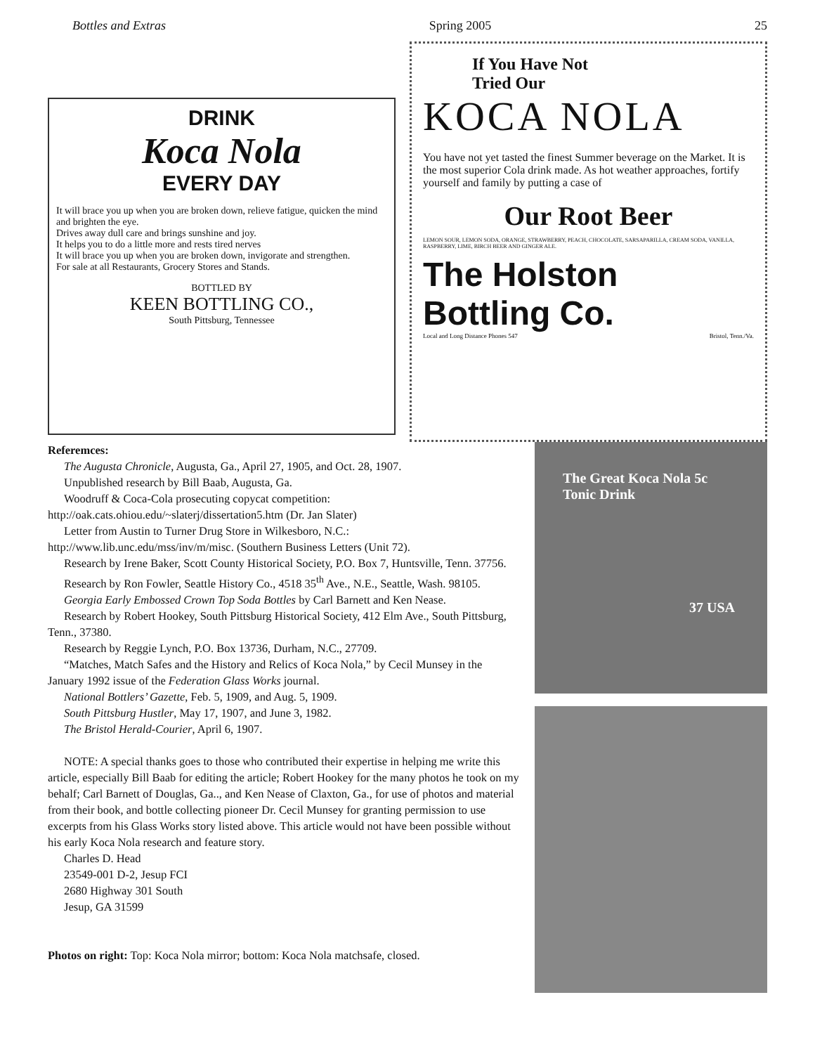Bottles and Extras Spring 2005 25
DRINK
Koca Nola
EVERY DAY
It will brace you up when you are broken down, relieve fatigue, quicken the mind and brighten the eye.
Drives away dull care and brings sunshine and joy.
It helps you to do a little more and rests tired nerves
It will brace you up when you are broken down, invigorate and strengthen.
For sale at all Restaurants, Grocery Stores and Stands.
BOTTLED BY
KEEN BOTTLING CO.,
South Pittsburg, Tennessee
If You Have Not
Tried Our
KOCA NOLA
You have not yet tasted the finest Summer beverage on the Market. It is the most superior Cola drink made. As hot weather approaches, fortify yourself and family by putting a case of
Our Root Beer
LEMON SOUR, LEMON SODA, ORANGE, STRAWBERRY, PEACH, CHOCOLATE, SARSAPARILLA, CREAM SODA, VANILLA, RASPBERRY, LIME, BIRCH BEER AND GINGER ALE.
The Holston Bottling Co.
Local and Long Distance Phones 547 Bristol, Tenn./Va.
Referemces:
The Augusta Chronicle, Augusta, Ga., April 27, 1905, and Oct. 28, 1907.
Unpublished research by Bill Baab, Augusta, Ga.
Woodruff & Coca-Cola prosecuting copycat competition: http://oak.cats.ohiou.edu/~slaterj/dissertation5.htm (Dr. Jan Slater)
Letter from Austin to Turner Drug Store in Wilkesboro, N.C.: http://www.lib.unc.edu/mss/inv/m/misc. (Southern Business Letters (Unit 72).
Research by Irene Baker, Scott County Historical Society, P.O. Box 7, Huntsville, Tenn. 37756.
Research by Ron Fowler, Seattle History Co., 4518 35<sup>th</sup> Ave., N.E., Seattle, Wash. 98105.
Georgia Early Embossed Crown Top Soda Bottles by Carl Barnett and Ken Nease.
Research by Robert Hookey, South Pittsburg Historical Society, 412 Elm Ave., South Pittsburg, Tenn., 37380.
Research by Reggie Lynch, P.O. Box 13736, Durham, N.C., 27709.
“Matches, Match Safes and the History and Relics of Koca Nola,” by Cecil Munsey in the January 1992 issue of the Federation Glass Works journal.
National Bottlers’ Gazette, Feb. 5, 1909, and Aug. 5, 1909.
South Pittsburg Hustler, May 17, 1907, and June 3, 1982.
The Bristol Herald-Courier, April 6, 1907.
NOTE: A special thanks goes to those who contributed their expertise in helping me write this article, especially Bill Baab for editing the article; Robert Hookey for the many photos he took on my behalf; Carl Barnett of Douglas, Ga.., and Ken Nease of Claxton, Ga., for use of photos and material from their book, and bottle collecting pioneer Dr. Cecil Munsey for granting permission to use excerpts from his Glass Works story listed above. This article would not have been possible without his early Koca Nola research and feature story.
Charles D. Head
23549-001 D-2, Jesup FCI
2680 Highway 301 South
Jesup, GA 31599
Photos on right: Top: Koca Nola mirror; bottom: Koca Nola matchsafe, closed.
The Great Koca Nola 5c Tonic Drink
37 USA